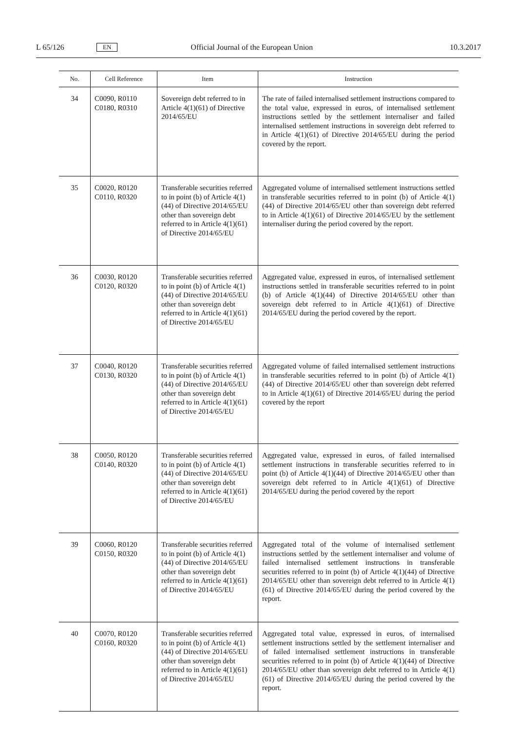L 65/126 EN Official Journal of the European Union 10.3.2017
| No. | Cell Reference | Item | Instruction |
| --- | --- | --- | --- |
| 34 | C0090, R0110 C0180, R0310 | Sovereign debt referred to in Article 4(1)(61) of Directive 2014/65/EU | The rate of failed internalised settlement instructions compared to the total value, expressed in euros, of internalised settlement instructions settled by the settlement internaliser and failed internalised settlement instructions in sovereign debt referred to in Article 4(1)(61) of Directive 2014/65/EU during the period covered by the report. |
| 35 | C0020, R0120 C0110, R0320 | Transferable securities referred to in point (b) of Article 4(1)(44) of Directive 2014/65/EU other than sovereign debt referred to in Article 4(1)(61) of Directive 2014/65/EU | Aggregated volume of internalised settlement instructions settled in transferable securities referred to in point (b) of Article 4(1)(44) of Directive 2014/65/EU other than sovereign debt referred to in Article 4(1)(61) of Directive 2014/65/EU by the settlement internaliser during the period covered by the report. |
| 36 | C0030, R0120 C0120, R0320 | Transferable securities referred to in point (b) of Article 4(1)(44) of Directive 2014/65/EU other than sovereign debt referred to in Article 4(1)(61) of Directive 2014/65/EU | Aggregated value, expressed in euros, of internalised settlement instructions settled in transferable securities referred to in point (b) of Article 4(1)(44) of Directive 2014/65/EU other than sovereign debt referred to in Article 4(1)(61) of Directive 2014/65/EU during the period covered by the report. |
| 37 | C0040, R0120 C0130, R0320 | Transferable securities referred to in point (b) of Article 4(1)(44) of Directive 2014/65/EU other than sovereign debt referred to in Article 4(1)(61) of Directive 2014/65/EU | Aggregated volume of failed internalised settlement instructions in transferable securities referred to in point (b) of Article 4(1)(44) of Directive 2014/65/EU other than sovereign debt referred to in Article 4(1)(61) of Directive 2014/65/EU during the period covered by the report |
| 38 | C0050, R0120 C0140, R0320 | Transferable securities referred to in point (b) of Article 4(1)(44) of Directive 2014/65/EU other than sovereign debt referred to in Article 4(1)(61) of Directive 2014/65/EU | Aggregated value, expressed in euros, of failed internalised settlement instructions in transferable securities referred to in point (b) of Article 4(1)(44) of Directive 2014/65/EU other than sovereign debt referred to in Article 4(1)(61) of Directive 2014/65/EU during the period covered by the report |
| 39 | C0060, R0120 C0150, R0320 | Transferable securities referred to in point (b) of Article 4(1)(44) of Directive 2014/65/EU other than sovereign debt referred to in Article 4(1)(61) of Directive 2014/65/EU | Aggregated total of the volume of internalised settlement instructions settled by the settlement internaliser and volume of failed internalised settlement instructions in transferable securities referred to in point (b) of Article 4(1)(44) of Directive 2014/65/EU other than sovereign debt referred to in Article 4(1)(61) of Directive 2014/65/EU during the period covered by the report. |
| 40 | C0070, R0120 C0160, R0320 | Transferable securities referred to in point (b) of Article 4(1)(44) of Directive 2014/65/EU other than sovereign debt referred to in Article 4(1)(61) of Directive 2014/65/EU | Aggregated total value, expressed in euros, of internalised settlement instructions settled by the settlement internaliser and of failed internalised settlement instructions in transferable securities referred to in point (b) of Article 4(1)(44) of Directive 2014/65/EU other than sovereign debt referred to in Article 4(1)(61) of Directive 2014/65/EU during the period covered by the report. |